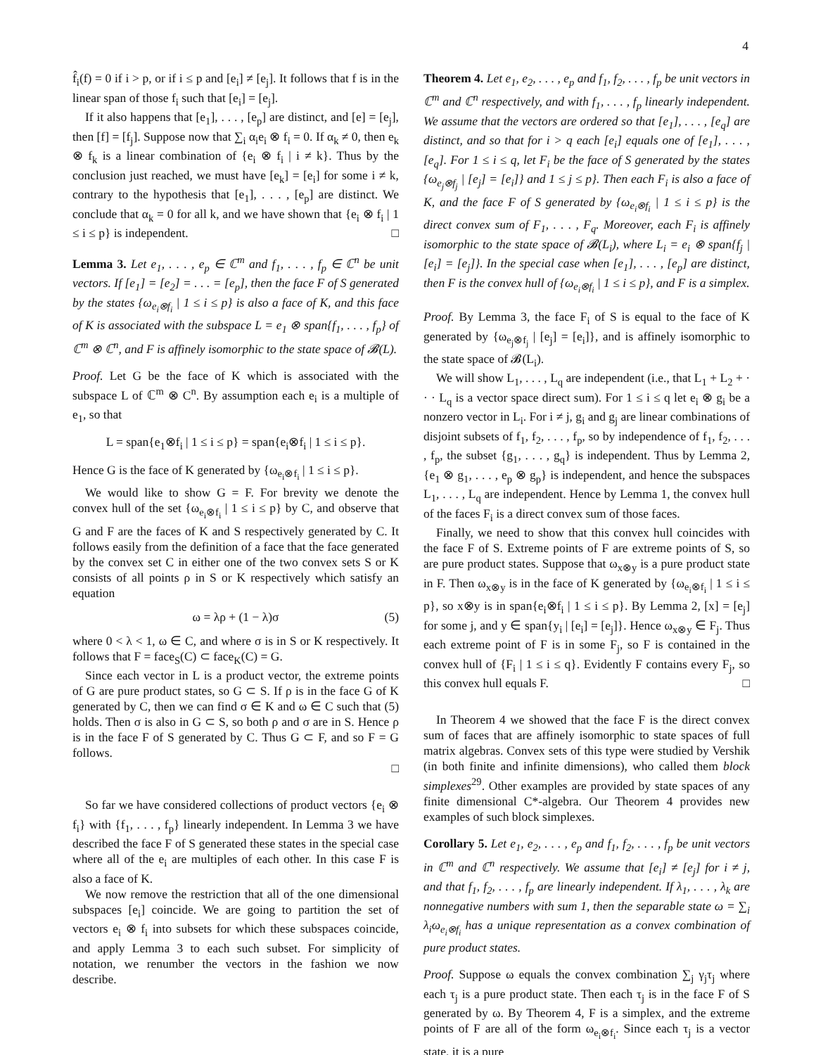4
f̂<sub>i</sub>(f) = 0 if i > p, or if i ≤ p and [e<sub>i</sub>] ≠ [e<sub>j</sub>]. It follows that f is in the linear span of those f<sub>i</sub> such that [e<sub>i</sub>] = [e<sub>j</sub>].
If it also happens that [e<sub>1</sub>], . . . , [e<sub>p</sub>] are distinct, and [e] = [e<sub>j</sub>], then [f] = [f<sub>j</sub>]. Suppose now that ∑<sub>i</sub> α<sub>i</sub>e<sub>i</sub> ⊗ f<sub>i</sub> = 0. If α<sub>k</sub> ≠ 0, then e<sub>k</sub> ⊗ f<sub>k</sub> is a linear combination of {e<sub>i</sub> ⊗ f<sub>i</sub> | i ≠ k}. Thus by the conclusion just reached, we must have [e<sub>k</sub>] = [e<sub>i</sub>] for some i ≠ k, contrary to the hypothesis that [e<sub>1</sub>], . . . , [e<sub>p</sub>] are distinct. We conclude that α<sub>k</sub> = 0 for all k, and we have shown that {e<sub>i</sub> ⊗ f<sub>i</sub> | 1 ≤ i ≤ p} is independent. □
Lemma 3. Let e<sub>1</sub>, . . . , e<sub>p</sub> ∈ ℂ<sup>m</sup> and f<sub>1</sub>, . . . , f<sub>p</sub> ∈ ℂ<sup>n</sup> be unit vectors. If [e<sub>1</sub>] = [e<sub>2</sub>] = . . . = [e<sub>p</sub>], then the face F of S generated by the states {ω<sub>e<sub>i</sub>⊗f<sub>i</sub></sub> | 1 ≤ i ≤ p} is also a face of K, and this face of K is associated with the subspace L = e<sub>1</sub> ⊗ span{f<sub>1</sub>, . . . , f<sub>p</sub>} of ℂ<sup>m</sup> ⊗ ℂ<sup>n</sup>, and F is affinely isomorphic to the state space of 𝓑(L).
Proof. Let G be the face of K which is associated with the subspace L of ℂ<sup>m</sup> ⊗ C<sup>n</sup>. By assumption each e<sub>i</sub> is a multiple of e<sub>1</sub>, so that
L = span{e<sub>1</sub>⊗f<sub>i</sub> | 1 ≤ i ≤ p} = span{e<sub>i</sub>⊗f<sub>i</sub> | 1 ≤ i ≤ p}.
Hence G is the face of K generated by {ω<sub>e<sub>i</sub>⊗f<sub>i</sub></sub> | 1 ≤ i ≤ p}.
We would like to show G = F. For brevity we denote the convex hull of the set {ω<sub>e<sub>i</sub>⊗f<sub>i</sub></sub> | 1 ≤ i ≤ p} by C, and observe that G and F are the faces of K and S respectively generated by C. It follows easily from the definition of a face that the face generated by the convex set C in either one of the two convex sets S or K consists of all points ρ in S or K respectively which satisfy an equation
ω = λρ + (1 − λ)σ (5)
where 0 < λ < 1, ω ∈ C, and where σ is in S or K respectively. It follows that F = face<sub>S</sub>(C) ⊂ face<sub>K</sub>(C) = G.
Since each vector in L is a product vector, the extreme points of G are pure product states, so G ⊂ S. If ρ is in the face G of K generated by C, then we can find σ ∈ K and ω ∈ C such that (5) holds. Then σ is also in G ⊂ S, so both ρ and σ are in S. Hence ρ is in the face F of S generated by C. Thus G ⊂ F, and so F = G follows.
□
So far we have considered collections of product vectors {e<sub>i</sub> ⊗ f<sub>i</sub>} with {f<sub>1</sub>, . . . , f<sub>p</sub>} linearly independent. In Lemma 3 we have described the face F of S generated these states in the special case where all of the e<sub>i</sub> are multiples of each other. In this case F is also a face of K.
We now remove the restriction that all of the one dimensional subspaces [e<sub>i</sub>] coincide. We are going to partition the set of vectors e<sub>i</sub> ⊗ f<sub>i</sub> into subsets for which these subspaces coincide, and apply Lemma 3 to each such subset. For simplicity of notation, we renumber the vectors in the fashion we now describe.
Theorem 4. Let e<sub>1</sub>, e<sub>2</sub>, . . . , e<sub>p</sub> and f<sub>1</sub>, f<sub>2</sub>, . . . , f<sub>p</sub> be unit vectors in ℂ<sup>m</sup> and ℂ<sup>n</sup> respectively, and with f<sub>1</sub>, . . . , f<sub>p</sub> linearly independent. We assume that the vectors are ordered so that [e<sub>1</sub>], . . . , [e<sub>q</sub>] are distinct, and so that for i > q each [e<sub>i</sub>] equals one of [e<sub>1</sub>], . . . , [e<sub>q</sub>]. For 1 ≤ i ≤ q, let F<sub>i</sub> be the face of S generated by the states {ω<sub>e<sub>j</sub>⊗f<sub>j</sub></sub> | [e<sub>j</sub>] = [e<sub>i</sub>]} and 1 ≤ j ≤ p}. Then each F<sub>i</sub> is also a face of K, and the face F of S generated by {ω<sub>e<sub>i</sub>⊗f<sub>i</sub></sub> | 1 ≤ i ≤ p} is the direct convex sum of F<sub>1</sub>, . . . , F<sub>q</sub>. Moreover, each F<sub>i</sub> is affinely isomorphic to the state space of 𝓑(L<sub>i</sub>), where L<sub>i</sub> = e<sub>i</sub> ⊗ span{f<sub>j</sub> | [e<sub>i</sub>] = [e<sub>j</sub>]}. In the special case when [e<sub>1</sub>], . . . , [e<sub>p</sub>] are distinct, then F is the convex hull of {ω<sub>e<sub>i</sub>⊗f<sub>i</sub></sub> | 1 ≤ i ≤ p}, and F is a simplex.
Proof. By Lemma 3, the face F<sub>i</sub> of S is equal to the face of K generated by {ω<sub>e<sub>j</sub>⊗f<sub>j</sub></sub> | [e<sub>j</sub>] = [e<sub>i</sub>]}, and is affinely isomorphic to the state space of 𝓑(L<sub>i</sub>).
We will show L<sub>1</sub>, . . . , L<sub>q</sub> are independent (i.e., that L<sub>1</sub> + L<sub>2</sub> + · · · L<sub>q</sub> is a vector space direct sum). For 1 ≤ i ≤ q let e<sub>i</sub> ⊗ g<sub>i</sub> be a nonzero vector in L<sub>i</sub>. For i ≠ j, g<sub>i</sub> and g<sub>j</sub> are linear combinations of disjoint subsets of f<sub>1</sub>, f<sub>2</sub>, . . . , f<sub>p</sub>, so by independence of f<sub>1</sub>, f<sub>2</sub>, . . . , f<sub>p</sub>, the subset {g<sub>1</sub>, . . . , g<sub>q</sub>} is independent. Thus by Lemma 2, {e<sub>1</sub> ⊗ g<sub>1</sub>, . . . , e<sub>p</sub> ⊗ g<sub>p</sub>} is independent, and hence the subspaces L<sub>1</sub>, . . . , L<sub>q</sub> are independent. Hence by Lemma 1, the convex hull of the faces F<sub>i</sub> is a direct convex sum of those faces.
Finally, we need to show that this convex hull coincides with the face F of S. Extreme points of F are extreme points of S, so are pure product states. Suppose that ω<sub>x⊗y</sub> is a pure product state in F. Then ω<sub>x⊗y</sub> is in the face of K generated by {ω<sub>e<sub>i</sub>⊗f<sub>i</sub></sub> | 1 ≤ i ≤ p}, so x⊗y is in span{e<sub>i</sub>⊗f<sub>i</sub> | 1 ≤ i ≤ p}. By Lemma 2, [x] = [e<sub>j</sub>] for some j, and y ∈ span{y<sub>i</sub> | [e<sub>i</sub>] = [e<sub>j</sub>]}. Hence ω<sub>x⊗y</sub> ∈ F<sub>j</sub>. Thus each extreme point of F is in some F<sub>j</sub>, so F is contained in the convex hull of {F<sub>i</sub> | 1 ≤ i ≤ q}. Evidently F contains every F<sub>j</sub>, so this convex hull equals F. □
In Theorem 4 we showed that the face F is the direct convex sum of faces that are affinely isomorphic to state spaces of full matrix algebras. Convex sets of this type were studied by Vershik (in both finite and infinite dimensions), who called them block simplexes<sup>29</sup>. Other examples are provided by state spaces of any finite dimensional C*-algebra. Our Theorem 4 provides new examples of such block simplexes.
Corollary 5. Let e<sub>1</sub>, e<sub>2</sub>, . . . , e<sub>p</sub> and f<sub>1</sub>, f<sub>2</sub>, . . . , f<sub>p</sub> be unit vectors in ℂ<sup>m</sup> and ℂ<sup>n</sup> respectively. We assume that [e<sub>i</sub>] ≠ [e<sub>j</sub>] for i ≠ j, and that f<sub>1</sub>, f<sub>2</sub>, . . . , f<sub>p</sub> are linearly independent. If λ<sub>1</sub>, . . . , λ<sub>k</sub> are nonnegative numbers with sum 1, then the separable state ω = ∑<sub>i</sub> λ<sub>i</sub>ω<sub>e<sub>i</sub>⊗f<sub>i</sub></sub> has a unique representation as a convex combination of pure product states.
Proof. Suppose ω equals the convex combination ∑<sub>j</sub> γ<sub>j</sub>τ<sub>j</sub> where each τ<sub>j</sub> is a pure product state. Then each τ<sub>j</sub> is in the face F of S generated by ω. By Theorem 4, F is a simplex, and the extreme points of F are all of the form ω<sub>e<sub>i</sub>⊗f<sub>i</sub></sub>. Since each τ<sub>j</sub> is a vector state, it is a pure